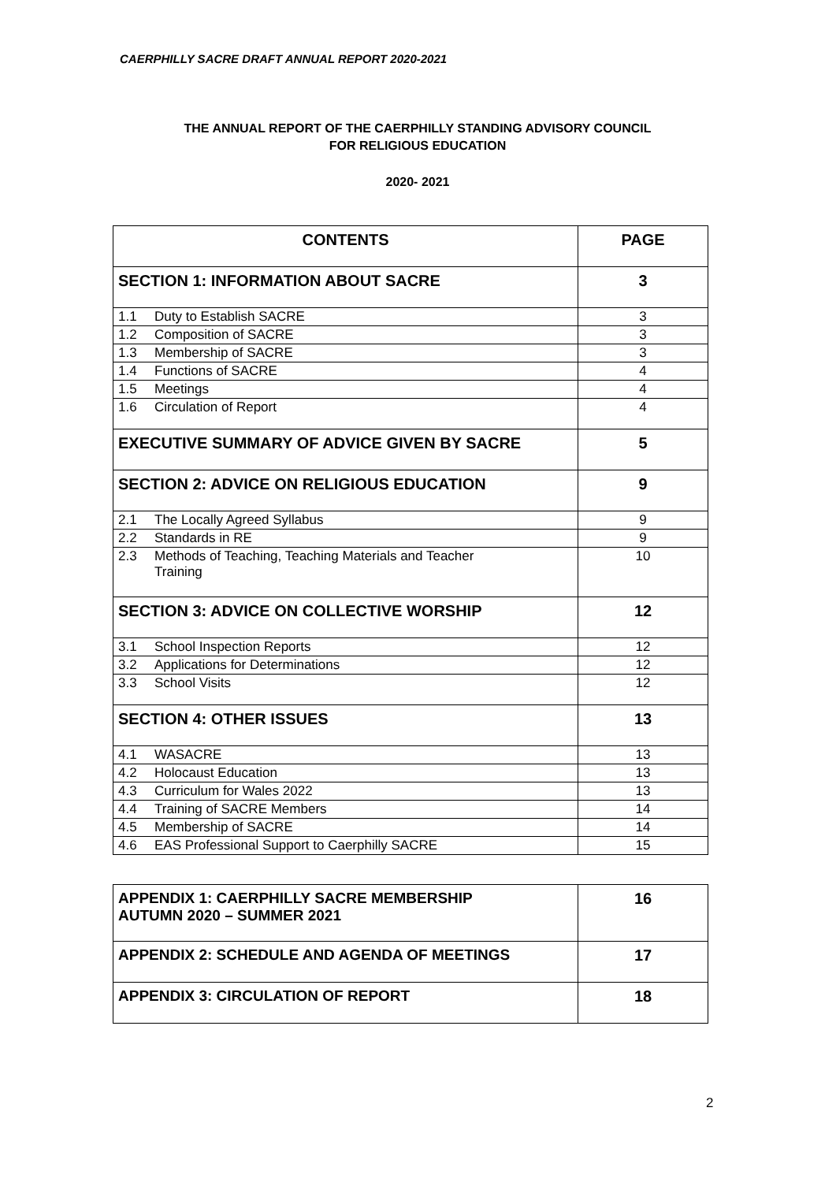CAERPHILLY SACRE DRAFT ANNUAL REPORT 2020-2021
THE ANNUAL REPORT OF THE CAERPHILLY STANDING ADVISORY COUNCIL
FOR RELIGIOUS EDUCATION
2020- 2021
| CONTENTS | PAGE |
| SECTION 1: INFORMATION ABOUT SACRE | 3 |
| 1.1 Duty to Establish SACRE | 3 |
| 1.2 Composition of SACRE | 3 |
| 1.3 Membership of SACRE | 3 |
| 1.4 Functions of SACRE | 4 |
| 1.5 Meetings | 4 |
| 1.6 Circulation of Report | 4 |
| EXECUTIVE SUMMARY OF ADVICE GIVEN BY SACRE | 5 |
| SECTION 2: ADVICE ON RELIGIOUS EDUCATION | 9 |
| 2.1 The Locally Agreed Syllabus | 9 |
| 2.2 Standards in RE | 9 |
| 2.3 Methods of Teaching, Teaching Materials and Teacher Training | 10 |
| SECTION 3: ADVICE ON COLLECTIVE WORSHIP | 12 |
| 3.1 School Inspection Reports | 12 |
| 3.2 Applications for Determinations | 12 |
| 3.3 School Visits | 12 |
| SECTION 4: OTHER ISSUES | 13 |
| 4.1 WASACRE | 13 |
| 4.2 Holocaust Education | 13 |
| 4.3 Curriculum for Wales 2022 | 13 |
| 4.4 Training of SACRE Members | 14 |
| 4.5 Membership of SACRE | 14 |
| 4.6 EAS Professional Support to Caerphilly SACRE | 15 |
| APPENDIX 1: CAERPHILLY SACRE MEMBERSHIP AUTUMN 2020 – SUMMER 2021 | 16 |
| APPENDIX 2: SCHEDULE AND AGENDA OF MEETINGS | 17 |
| APPENDIX 3: CIRCULATION OF REPORT | 18 |
2